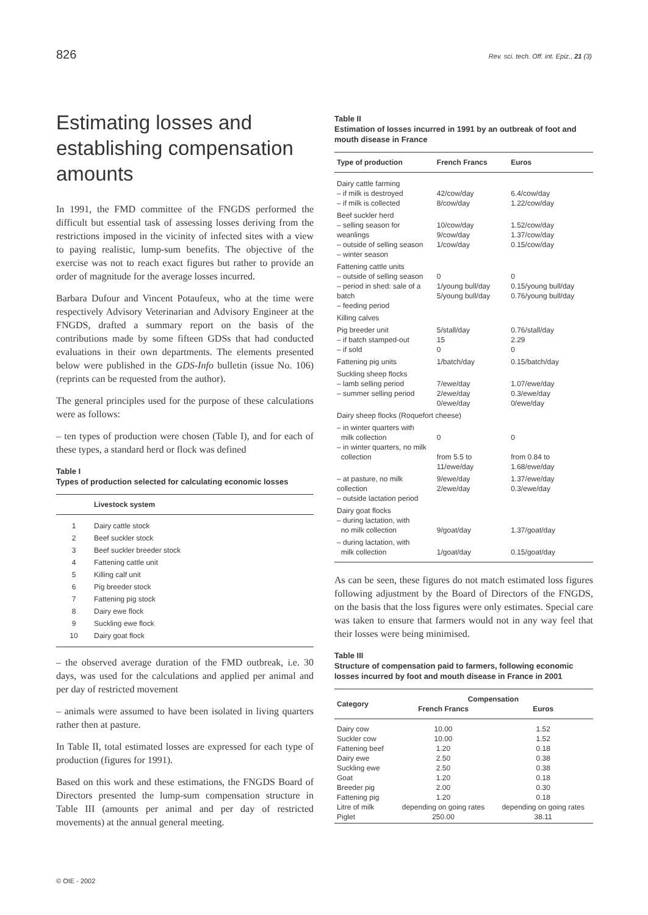826 Rev. sci. tech. Off. int. Epiz., 21 (3)
Estimating losses and establishing compensation amounts
In 1991, the FMD committee of the FNGDS performed the difficult but essential task of assessing losses deriving from the restrictions imposed in the vicinity of infected sites with a view to paying realistic, lump-sum benefits. The objective of the exercise was not to reach exact figures but rather to provide an order of magnitude for the average losses incurred.
Barbara Dufour and Vincent Potaufeux, who at the time were respectively Advisory Veterinarian and Advisory Engineer at the FNGDS, drafted a summary report on the basis of the contributions made by some fifteen GDSs that had conducted evaluations in their own departments. The elements presented below were published in the GDS-Info bulletin (issue No. 106) (reprints can be requested from the author).
The general principles used for the purpose of these calculations were as follows:
– ten types of production were chosen (Table I), and for each of these types, a standard herd or flock was defined
Table I
Types of production selected for calculating economic losses
| | Livestock system |
| --- | --- |
| 1 | Dairy cattle stock |
| 2 | Beef suckler stock |
| 3 | Beef suckler breeder stock |
| 4 | Fattening cattle unit |
| 5 | Killing calf unit |
| 6 | Pig breeder stock |
| 7 | Fattening pig stock |
| 8 | Dairy ewe flock |
| 9 | Suckling ewe flock |
| 10 | Dairy goat flock |
– the observed average duration of the FMD outbreak, i.e. 30 days, was used for the calculations and applied per animal and per day of restricted movement
– animals were assumed to have been isolated in living quarters rather then at pasture.
In Table II, total estimated losses are expressed for each type of production (figures for 1991).
Based on this work and these estimations, the FNGDS Board of Directors presented the lump-sum compensation structure in Table III (amounts per animal and per day of restricted movements) at the annual general meeting.
Table II
Estimation of losses incurred in 1991 by an outbreak of foot and mouth disease in France
| Type of production | French Francs | Euros |
| --- | --- | --- |
| Dairy cattle farming – if milk is destroyed – if milk is collected | 42/cow/day 8/cow/day | 6.4/cow/day 1.22/cow/day |
| Beef suckler herd – selling season for weanlings – outside of selling season – winter season | 10/cow/day 9/cow/day 1/cow/day | 1.52/cow/day 1.37/cow/day 0.15/cow/day |
| Fattening cattle units – outside of selling season – period in shed: sale of a batch – feeding period | 0 1/young bull/day 5/young bull/day | 0 0.15/young bull/day 0.76/young bull/day |
| Killing calves | | |
| Pig breeder unit – if batch stamped-out – if sold | 5/stall/day 15 0 | 0.76/stall/day 2.29 0 |
| Fattening pig units | 1/batch/day | 0.15/batch/day |
| Suckling sheep flocks – lamb selling period – summer selling period | 7/ewe/day 2/ewe/day 0/ewe/day | 1.07/ewe/day 0.3/ewe/day 0/ewe/day |
| Dairy sheep flocks (Roquefort cheese) | | |
| – in winter quarters with milk collection – in winter quarters, no milk collection | 0 from 5.5 to 11/ewe/day | 0 from 0.84 to 1.68/ewe/day |
| – at pasture, no milk collection – outside lactation period | 9/ewe/day 2/ewe/day | 1.37/ewe/day 0.3/ewe/day |
| Dairy goat flocks – during lactation, with no milk collection | 9/goat/day | 1.37/goat/day |
| – during lactation, with milk collection | 1/goat/day | 0.15/goat/day |
As can be seen, these figures do not match estimated loss figures following adjustment by the Board of Directors of the FNGDS, on the basis that the loss figures were only estimates. Special care was taken to ensure that farmers would not in any way feel that their losses were being minimised.
Table III
Structure of compensation paid to farmers, following economic losses incurred by foot and mouth disease in France in 2001
| Category | Compensation | |
| --- | --- | --- |
| | French Francs | Euros |
| Dairy cow Suckler cow Fattening beef Dairy ewe Suckling ewe Goat Breeder pig Fattening pig Litre of milk Piglet | 10.00 10.00 1.20 2.50 2.50 1.20 2.00 1.20 depending on going rates 250.00 | 1.52 1.52 0.18 0.38 0.38 0.18 0.30 0.18 depending on going rates 38.11 |
© OIE - 2002